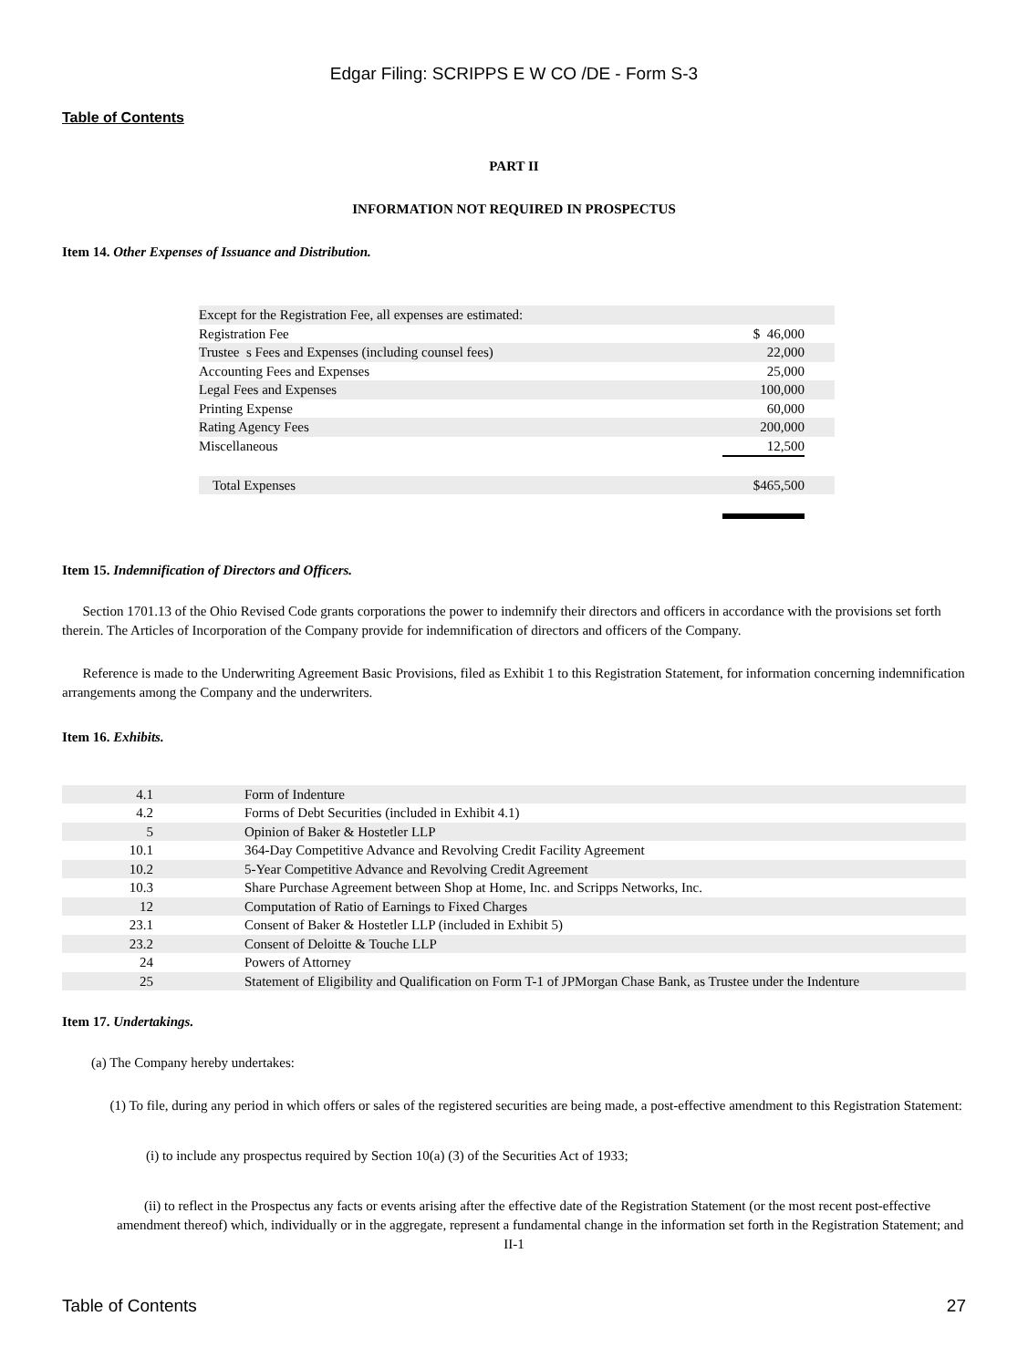Edgar Filing: SCRIPPS E W CO /DE - Form S-3
Table of Contents
PART II
INFORMATION NOT REQUIRED IN PROSPECTUS
Item 14. Other Expenses of Issuance and Distribution.
| Except for the Registration Fee, all expenses are estimated: | | |
| Registration Fee | $ 46,000 | |
| Trustee s Fees and Expenses (including counsel fees) | 22,000 | |
| Accounting Fees and Expenses | 25,000 | |
| Legal Fees and Expenses | 100,000 | |
| Printing Expense | 60,000 | |
| Rating Agency Fees | 200,000 | |
| Miscellaneous | 12,500 | |
| Total Expenses | $465,500 | |
Item 15. Indemnification of Directors and Officers.
Section 1701.13 of the Ohio Revised Code grants corporations the power to indemnify their directors and officers in accordance with the provisions set forth therein. The Articles of Incorporation of the Company provide for indemnification of directors and officers of the Company.
Reference is made to the Underwriting Agreement Basic Provisions, filed as Exhibit 1 to this Registration Statement, for information concerning indemnification arrangements among the Company and the underwriters.
Item 16. Exhibits.
| 4.1 | Form of Indenture |
| 4.2 | Forms of Debt Securities (included in Exhibit 4.1) |
| 5 | Opinion of Baker & Hostetler LLP |
| 10.1 | 364-Day Competitive Advance and Revolving Credit Facility Agreement |
| 10.2 | 5-Year Competitive Advance and Revolving Credit Agreement |
| 10.3 | Share Purchase Agreement between Shop at Home, Inc. and Scripps Networks, Inc. |
| 12 | Computation of Ratio of Earnings to Fixed Charges |
| 23.1 | Consent of Baker & Hostetler LLP (included in Exhibit 5) |
| 23.2 | Consent of Deloitte & Touche LLP |
| 24 | Powers of Attorney |
| 25 | Statement of Eligibility and Qualification on Form T-1 of JPMorgan Chase Bank, as Trustee under the Indenture |
Item 17. Undertakings.
(a) The Company hereby undertakes:
(1) To file, during any period in which offers or sales of the registered securities are being made, a post-effective amendment to this Registration Statement:
(i) to include any prospectus required by Section 10(a) (3) of the Securities Act of 1933;
(ii) to reflect in the Prospectus any facts or events arising after the effective date of the Registration Statement (or the most recent post-effective amendment thereof) which, individually or in the aggregate, represent a fundamental change in the information set forth in the Registration Statement; and
II-1
Table of Contents 27